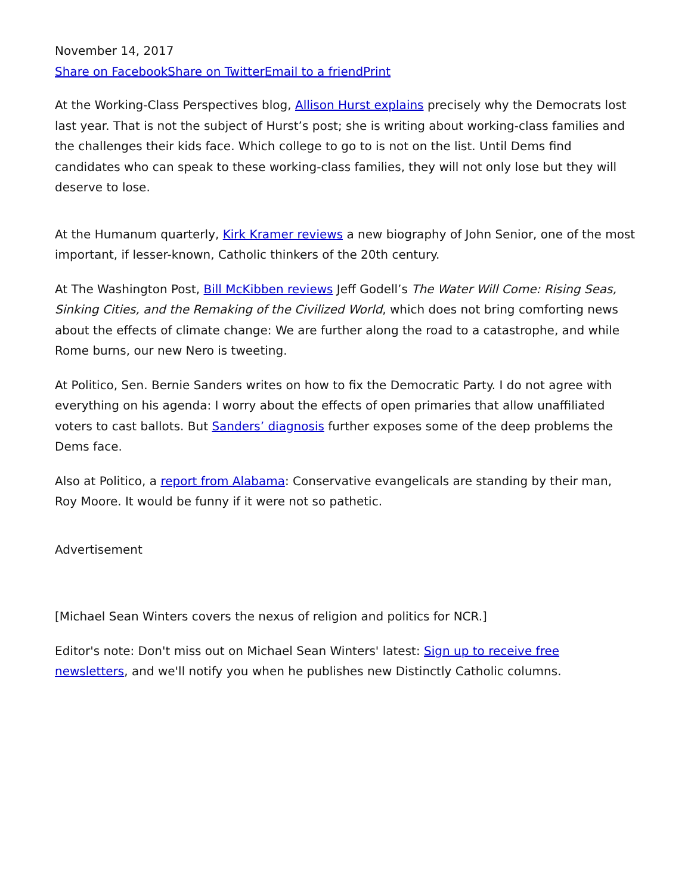November 14, 2017
Share on Facebook Share on Twitter Email to a friend Print
At the Working-Class Perspectives blog, Allison Hurst explains precisely why the Democrats lost last year. That is not the subject of Hurst’s post; she is writing about working-class families and the challenges their kids face. Which college to go to is not on the list. Until Dems find candidates who can speak to these working-class families, they will not only lose but they will deserve to lose.
At the Humanum quarterly, Kirk Kramer reviews a new biography of John Senior, one of the most important, if lesser-known, Catholic thinkers of the 20th century.
At The Washington Post, Bill McKibben reviews Jeff Godell’s The Water Will Come: Rising Seas, Sinking Cities, and the Remaking of the Civilized World, which does not bring comforting news about the effects of climate change: We are further along the road to a catastrophe, and while Rome burns, our new Nero is tweeting.
At Politico, Sen. Bernie Sanders writes on how to fix the Democratic Party. I do not agree with everything on his agenda: I worry about the effects of open primaries that allow unaffiliated voters to cast ballots. But Sanders’ diagnosis further exposes some of the deep problems the Dems face.
Also at Politico, a report from Alabama: Conservative evangelicals are standing by their man, Roy Moore. It would be funny if it were not so pathetic.
Advertisement
[Michael Sean Winters covers the nexus of religion and politics for NCR.]
Editor's note: Don't miss out on Michael Sean Winters' latest: Sign up to receive free newsletters, and we'll notify you when he publishes new Distinctly Catholic columns.